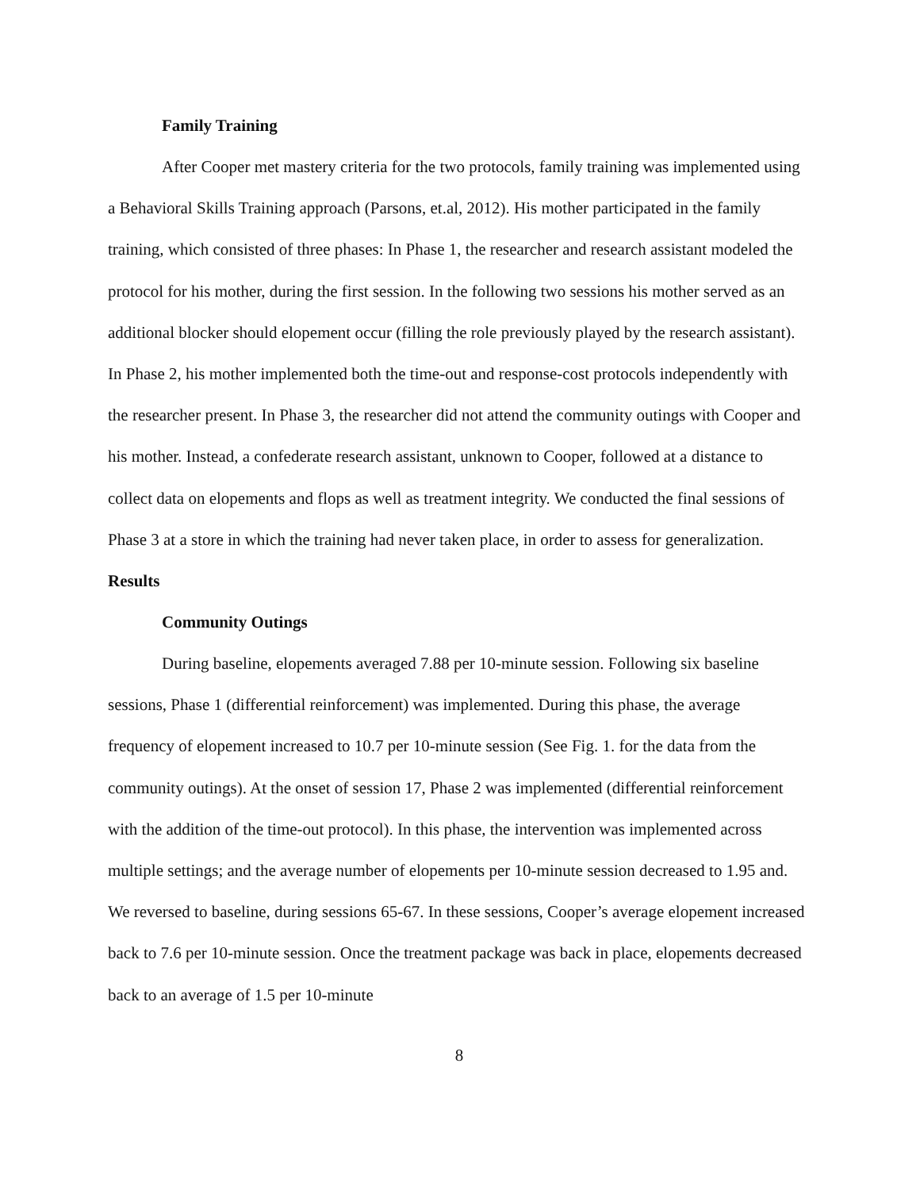Family Training
After Cooper met mastery criteria for the two protocols, family training was implemented using a Behavioral Skills Training approach (Parsons, et.al, 2012). His mother participated in the family training, which consisted of three phases: In Phase 1, the researcher and research assistant modeled the protocol for his mother, during the first session. In the following two sessions his mother served as an additional blocker should elopement occur (filling the role previously played by the research assistant). In Phase 2, his mother implemented both the time-out and response-cost protocols independently with the researcher present. In Phase 3, the researcher did not attend the community outings with Cooper and his mother. Instead, a confederate research assistant, unknown to Cooper, followed at a distance to collect data on elopements and flops as well as treatment integrity. We conducted the final sessions of Phase 3 at a store in which the training had never taken place, in order to assess for generalization.
Results
Community Outings
During baseline, elopements averaged 7.88 per 10-minute session. Following six baseline sessions, Phase 1 (differential reinforcement) was implemented. During this phase, the average frequency of elopement increased to 10.7 per 10-minute session (See Fig. 1. for the data from the community outings). At the onset of session 17, Phase 2 was implemented (differential reinforcement with the addition of the time-out protocol). In this phase, the intervention was implemented across multiple settings; and the average number of elopements per 10-minute session decreased to 1.95 and. We reversed to baseline, during sessions 65-67. In these sessions, Cooper’s average elopement increased back to 7.6 per 10-minute session. Once the treatment package was back in place, elopements decreased back to an average of 1.5 per 10-minute
8